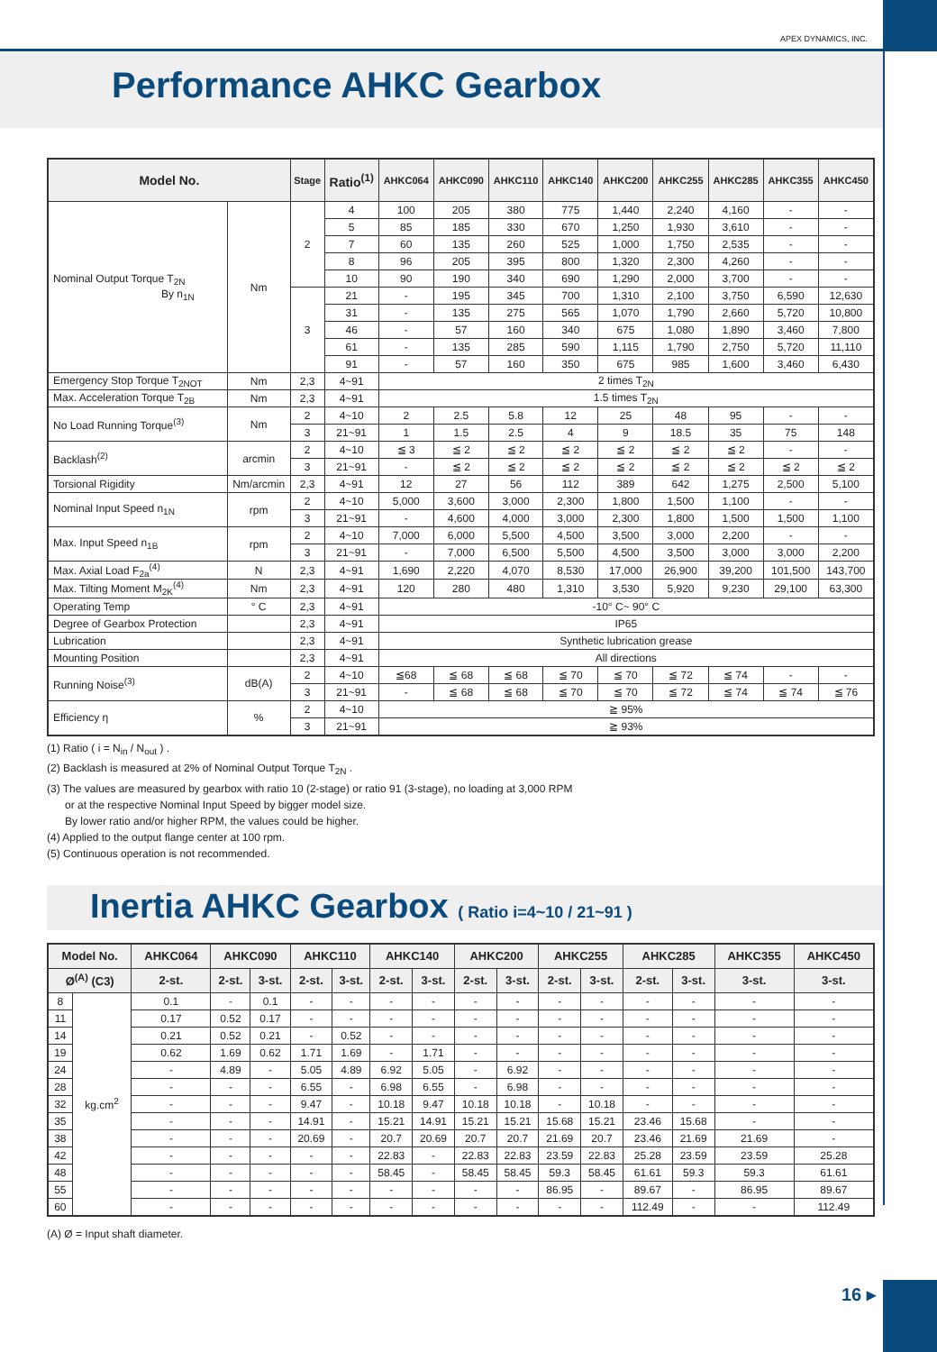APEX DYNAMICS, INC.
Performance AHKC Gearbox
| Model No. | | Stage | Ratio<sup>(1)</sup> | AHKC064 | AHKC090 | AHKC110 | AHKC140 | AHKC200 | AHKC255 | AHKC285 | AHKC355 | AHKC450 |
| --- | --- | --- | --- | --- | --- | --- | --- | --- | --- | --- | --- | --- |
| Nominal Output Torque T<sub>2N</sub> By n<sub>1N</sub> | Nm | 2 | 4 | 100 | 205 | 380 | 775 | 1,440 | 2,240 | 4,160 | - | - |
| | | | 5 | 85 | 185 | 330 | 670 | 1,250 | 1,930 | 3,610 | - | - |
| | | | 7 | 60 | 135 | 260 | 525 | 1,000 | 1,750 | 2,535 | - | - |
| | | | 8 | 96 | 205 | 395 | 800 | 1,320 | 2,300 | 4,260 | - | - |
| | | | 10 | 90 | 190 | 340 | 690 | 1,290 | 2,000 | 3,700 | - | - |
| | | 3 | 21 | - | 195 | 345 | 700 | 1,310 | 2,100 | 3,750 | 6,590 | 12,630 |
| | | | 31 | - | 135 | 275 | 565 | 1,070 | 1,790 | 2,660 | 5,720 | 10,800 |
| | | | 46 | - | 57 | 160 | 340 | 675 | 1,080 | 1,890 | 3,460 | 7,800 |
| | | | 61 | - | 135 | 285 | 590 | 1,115 | 1,790 | 2,750 | 5,720 | 11,110 |
| | | | 91 | - | 57 | 160 | 350 | 675 | 985 | 1,600 | 3,460 | 6,430 |
| Emergency Stop Torque T<sub>2NOT</sub> | Nm | 2,3 | 4~91 | 2 times T<sub>2N</sub> | | | | | | | | |
| Max. Acceleration Torque T<sub>2B</sub> | Nm | 2,3 | 4~91 | 1.5 times T<sub>2N</sub> | | | | | | | | |
| No Load Running Torque<sup>(3)</sup> | Nm | 2 | 4~10 | 2 | 2.5 | 5.8 | 12 | 25 | 48 | 95 | - | - |
| | | 3 | 21~91 | 1 | 1.5 | 2.5 | 4 | 9 | 18.5 | 35 | 75 | 148 |
| Backlash<sup>(2)</sup> | arcmin | 2 | 4~10 | ≦ 3 | ≦ 2 | ≦ 2 | ≦ 2 | ≦ 2 | ≦ 2 | ≦ 2 | - | - |
| | | 3 | 21~91 | - | ≦ 2 | ≦ 2 | ≦ 2 | ≦ 2 | ≦ 2 | ≦ 2 | ≦ 2 | ≦ 2 |
| Torsional Rigidity | Nm/arcmin | 2,3 | 4~91 | 12 | 27 | 56 | 112 | 389 | 642 | 1,275 | 2,500 | 5,100 |
| Nominal Input Speed n<sub>1N</sub> | rpm | 2 | 4~10 | 5,000 | 3,600 | 3,000 | 2,300 | 1,800 | 1,500 | 1,100 | - | - |
| | | 3 | 21~91 | - | 4,600 | 4,000 | 3,000 | 2,300 | 1,800 | 1,500 | 1,500 | 1,100 |
| Max. Input Speed n<sub>1B</sub> | rpm | 2 | 4~10 | 7,000 | 6,000 | 5,500 | 4,500 | 3,500 | 3,000 | 2,200 | - | - |
| | | 3 | 21~91 | - | 7,000 | 6,500 | 5,500 | 4,500 | 3,500 | 3,000 | 3,000 | 2,200 |
| Max. Axial Load F<sub>2a</sub><sup>(4)</sup> | N | 2,3 | 4~91 | 1,690 | 2,220 | 4,070 | 8,530 | 17,000 | 26,900 | 39,200 | 101,500 | 143,700 |
| Max. Tilting Moment M<sub>2K</sub><sup>(4)</sup> | Nm | 2,3 | 4~91 | 120 | 280 | 480 | 1,310 | 3,530 | 5,920 | 9,230 | 29,100 | 63,300 |
| Operating Temp | ° C | 2,3 | 4~91 | -10° C~ 90° C | | | | | | | | |
| Degree of Gearbox Protection | | 2,3 | 4~91 | IP65 | | | | | | | | |
| Lubrication | | 2,3 | 4~91 | Synthetic lubrication grease | | | | | | | | |
| Mounting Position | | 2,3 | 4~91 | All directions | | | | | | | | |
| Running Noise<sup>(3)</sup> | dB(A) | 2 | 4~10 | ≦68 | ≦ 68 | ≦ 68 | ≦ 70 | ≦ 70 | ≦ 72 | ≦ 74 | - | - |
| | | 3 | 21~91 | - | ≦ 68 | ≦ 68 | ≦ 70 | ≦ 70 | ≦ 72 | ≦ 74 | ≦ 74 | ≦ 76 |
| Efficiency η | % | 2 | 4~10 | ≧ 95% | | | | | | | | |
| | | 3 | 21~91 | ≧ 93% | | | | | | | | |
(1) Ratio ( i = N<sub>in</sub> / N<sub>out</sub> ) .
(2) Backlash is measured at 2% of Nominal Output Torque T<sub>2N</sub> .
(3) The values are measured by gearbox with ratio 10 (2-stage) or ratio 91 (3-stage), no loading at 3,000 RPM
or at the respective Nominal Input Speed by bigger model size.
By lower ratio and/or higher RPM, the values could be higher.
(4) Applied to the output flange center at 100 rpm.
(5) Continuous operation is not recommended.
Inertia AHKC Gearbox ( Ratio i=4~10 / 21~91 )
| Model No. | | AHKC064 | AHKC090 | | AHKC110 | | AHKC140 | | AHKC200 | | AHKC255 | | AHKC285 | | AHKC355 | AHKC450 |
| --- | --- | --- | --- | --- | --- | --- | --- | --- | --- | --- | --- | --- | --- | --- | --- | --- |
| Ø<sup>(A)</sup> (C3) | | 2-st. | 2-st. | 3-st. | 2-st. | 3-st. | 2-st. | 3-st. | 2-st. | 3-st. | 2-st. | 3-st. | 2-st. | 3-st. | 3-st. | 3-st. |
| 8 | kg.cm<sup>2</sup> | 0.1 | - | 0.1 | - | - | - | - | - | - | - | - | - | - | - | - |
| 11 | | 0.17 | 0.52 | 0.17 | - | - | - | - | - | - | - | - | - | - | - | - |
| 14 | | 0.21 | 0.52 | 0.21 | - | 0.52 | - | - | - | - | - | - | - | - | - | - |
| 19 | | 0.62 | 1.69 | 0.62 | 1.71 | 1.69 | - | 1.71 | - | - | - | - | - | - | - | - |
| 24 | | - | 4.89 | - | 5.05 | 4.89 | 6.92 | 5.05 | - | 6.92 | - | - | - | - | - | - |
| 28 | | - | - | - | 6.55 | - | 6.98 | 6.55 | - | 6.98 | - | - | - | - | - | - |
| 32 | | - | - | - | 9.47 | - | 10.18 | 9.47 | 10.18 | 10.18 | - | 10.18 | - | - | - | - |
| 35 | | - | - | - | 14.91 | - | 15.21 | 14.91 | 15.21 | 15.21 | 15.68 | 15.21 | 23.46 | 15.68 | - | - |
| 38 | | - | - | - | 20.69 | - | 20.7 | 20.69 | 20.7 | 20.7 | 21.69 | 20.7 | 23.46 | 21.69 | 21.69 | - |
| 42 | | - | - | - | - | - | 22.83 | - | 22.83 | 22.83 | 23.59 | 22.83 | 25.28 | 23.59 | 23.59 | 25.28 |
| 48 | | - | - | - | - | - | 58.45 | - | 58.45 | 58.45 | 59.3 | 58.45 | 61.61 | 59.3 | 59.3 | 61.61 |
| 55 | | - | - | - | - | - | - | - | - | - | 86.95 | - | 89.67 | - | 86.95 | 89.67 |
| 60 | | - | - | - | - | - | - | - | - | - | - | - | 112.49 | - | - | 112.49 |
(A) Ø = Input shaft diameter.
16 ▸